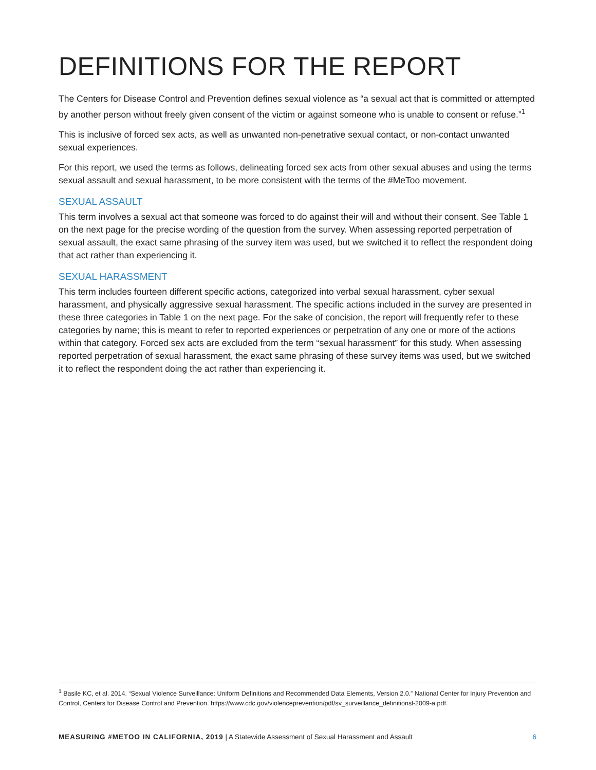DEFINITIONS FOR THE REPORT
The Centers for Disease Control and Prevention defines sexual violence as “a sexual act that is committed or attempted by another person without freely given consent of the victim or against someone who is unable to consent or refuse.”<sup>1</sup>
This is inclusive of forced sex acts, as well as unwanted non-penetrative sexual contact, or non-contact unwanted sexual experiences.
For this report, we used the terms as follows, delineating forced sex acts from other sexual abuses and using the terms sexual assault and sexual harassment, to be more consistent with the terms of the #MeToo movement.
SEXUAL ASSAULT
This term involves a sexual act that someone was forced to do against their will and without their consent. See Table 1 on the next page for the precise wording of the question from the survey. When assessing reported perpetration of sexual assault, the exact same phrasing of the survey item was used, but we switched it to reflect the respondent doing that act rather than experiencing it.
SEXUAL HARASSMENT
This term includes fourteen different specific actions, categorized into verbal sexual harassment, cyber sexual harassment, and physically aggressive sexual harassment. The specific actions included in the survey are presented in these three categories in Table 1 on the next page. For the sake of concision, the report will frequently refer to these categories by name; this is meant to refer to reported experiences or perpetration of any one or more of the actions within that category. Forced sex acts are excluded from the term “sexual harassment” for this study. When assessing reported perpetration of sexual harassment, the exact same phrasing of these survey items was used, but we switched it to reflect the respondent doing the act rather than experiencing it.
<sup>1</sup> Basile KC, et al. 2014. “Sexual Violence Surveillance: Uniform Definitions and Recommended Data Elements, Version 2.0.” National Center for Injury Prevention and Control, Centers for Disease Control and Prevention. https://www.cdc.gov/violenceprevention/pdf/sv_surveillance_definitionsl-2009-a.pdf.
MEASURING #METOO IN CALIFORNIA, 2019 | A Statewide Assessment of Sexual Harassment and Assault 6